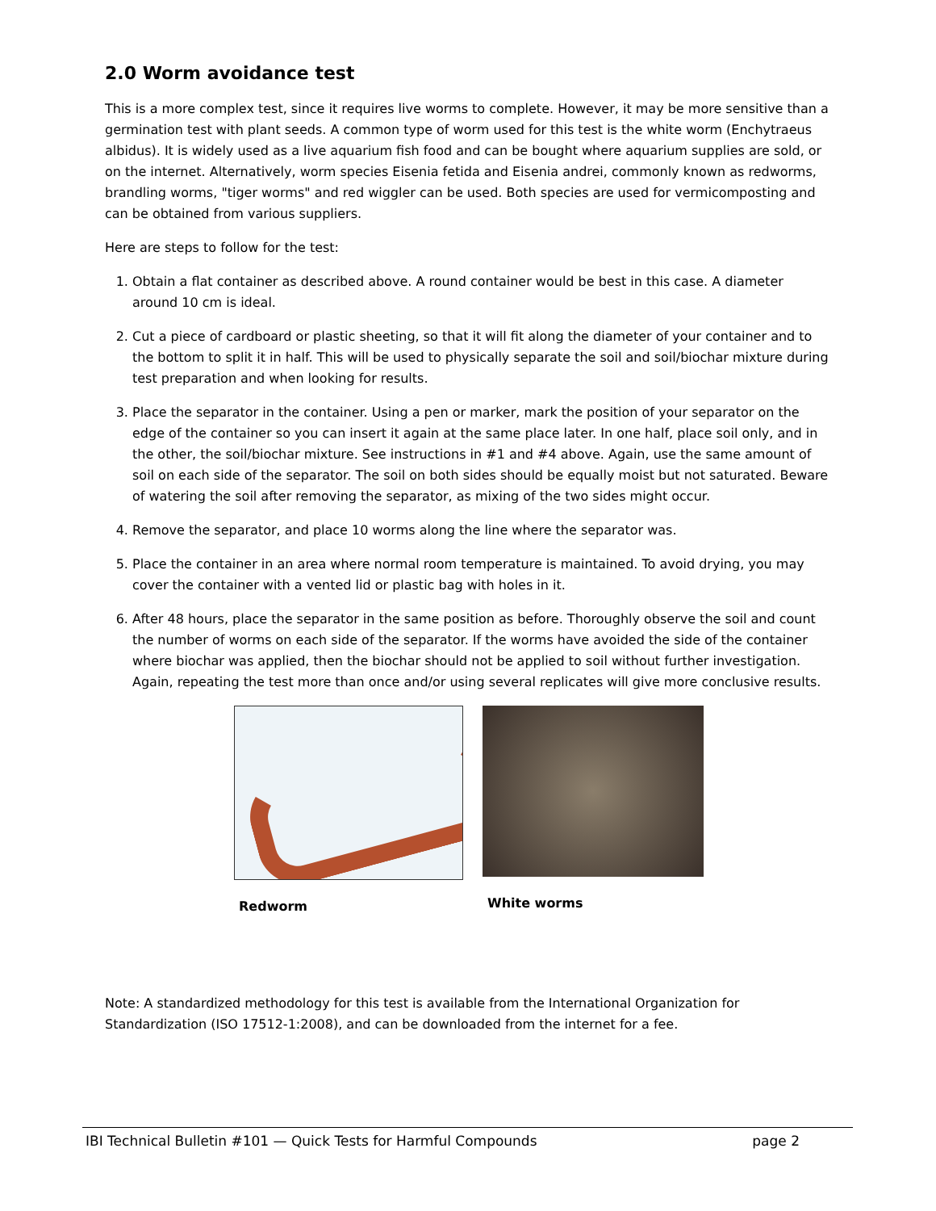2.0 Worm avoidance test
This is a more complex test, since it requires live worms to complete. However, it may be more sensitive than a germination test with plant seeds. A common type of worm used for this test is the white worm (Enchytraeus albidus). It is widely used as a live aquarium fish food and can be bought where aquarium supplies are sold, or on the internet. Alternatively, worm species Eisenia fetida and Eisenia andrei, commonly known as redworms, brandling worms, "tiger worms" and red wiggler can be used. Both species are used for vermicomposting and can be obtained from various suppliers.
Here are steps to follow for the test:
1. Obtain a flat container as described above. A round container would be best in this case. A diameter around 10 cm is ideal.
2. Cut a piece of cardboard or plastic sheeting, so that it will fit along the diameter of your container and to the bottom to split it in half. This will be used to physically separate the soil and soil/biochar mixture during test preparation and when looking for results.
3. Place the separator in the container. Using a pen or marker, mark the position of your separator on the edge of the container so you can insert it again at the same place later. In one half, place soil only, and in the other, the soil/biochar mixture. See instructions in #1 and #4 above. Again, use the same amount of soil on each side of the separator. The soil on both sides should be equally moist but not saturated. Beware of watering the soil after removing the separator, as mixing of the two sides might occur.
4. Remove the separator, and place 10 worms along the line where the separator was.
5. Place the container in an area where normal room temperature is maintained. To avoid drying, you may cover the container with a vented lid or plastic bag with holes in it.
6. After 48 hours, place the separator in the same position as before. Thoroughly observe the soil and count the number of worms on each side of the separator. If the worms have avoided the side of the container where biochar was applied, then the biochar should not be applied to soil without further investigation. Again, repeating the test more than once and/or using several replicates will give more conclusive results.
Redworm White worms
Note: A standardized methodology for this test is available from the International Organization for Standardization (ISO 17512-1:2008), and can be downloaded from the internet for a fee.
IBI Technical Bulletin #101 — Quick Tests for Harmful Compounds page 2